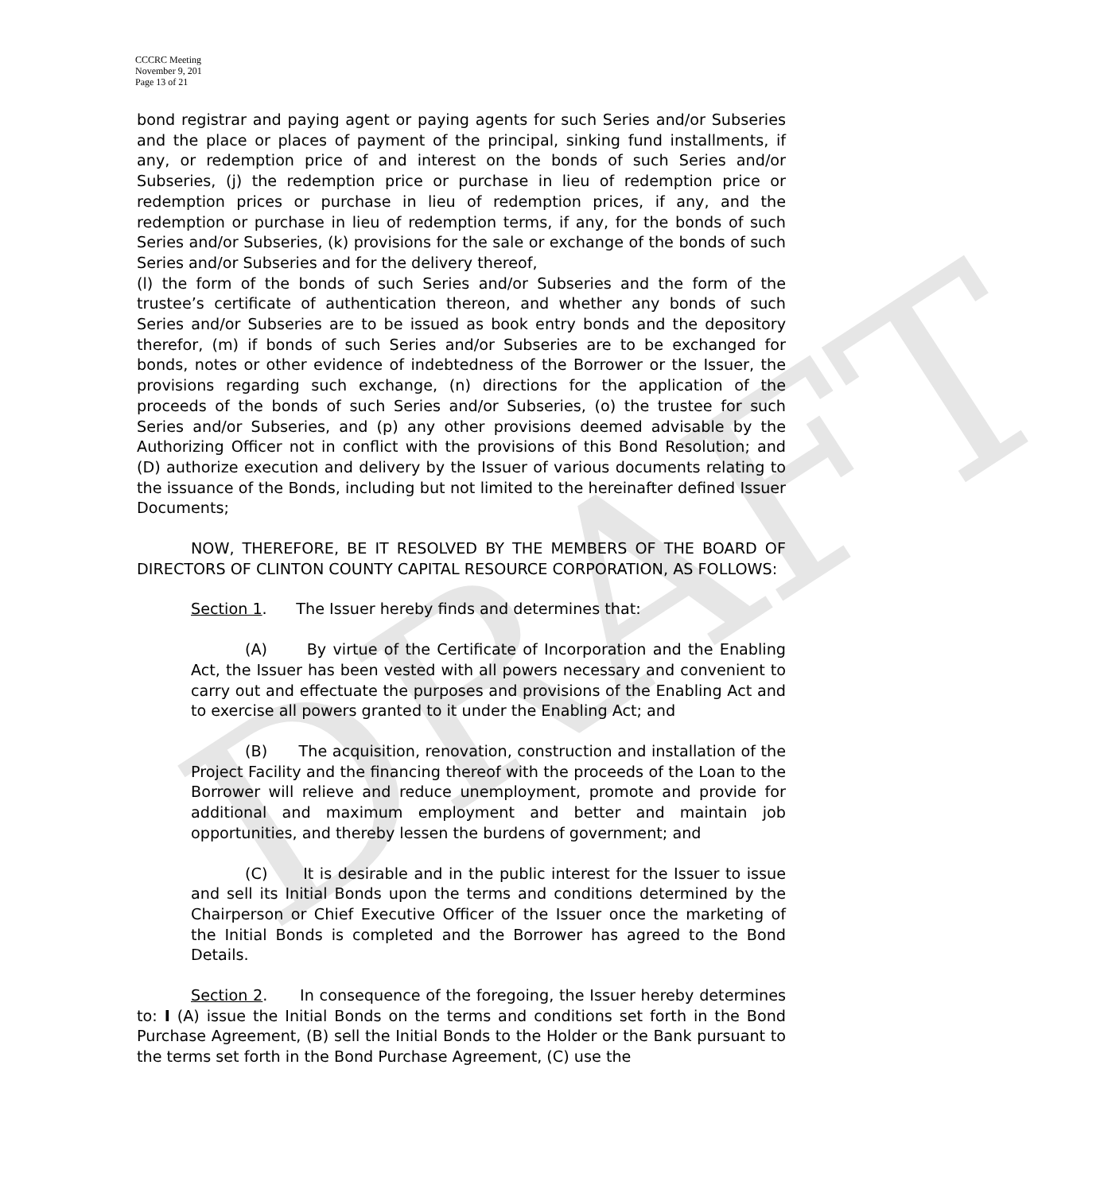DRAFT
CCCRC Meeting
November 9, 201
Page 13 of 21
bond registrar and paying agent or paying agents for such Series and/or Subseries and the place or places of payment of the principal, sinking fund installments, if any, or redemption price of and interest on the bonds of such Series and/or Subseries, (j) the redemption price or purchase in lieu of redemption price or redemption prices or purchase in lieu of redemption prices, if any, and the redemption or purchase in lieu of redemption terms, if any, for the bonds of such Series and/or Subseries, (k) provisions for the sale or exchange of the bonds of such Series and/or Subseries and for the delivery thereof,
(l) the form of the bonds of such Series and/or Subseries and the form of the trustee’s certificate of authentication thereon, and whether any bonds of such Series and/or Subseries are to be issued as book entry bonds and the depository therefor, (m) if bonds of such Series and/or Subseries are to be exchanged for bonds, notes or other evidence of indebtedness of the Borrower or the Issuer, the provisions regarding such exchange, (n) directions for the application of the proceeds of the bonds of such Series and/or Subseries, (o) the trustee for such Series and/or Subseries, and (p) any other provisions deemed advisable by the Authorizing Officer not in conflict with the provisions of this Bond Resolution; and (D) authorize execution and delivery by the Issuer of various documents relating to the issuance of the Bonds, including but not limited to the hereinafter defined Issuer Documents;
NOW, THEREFORE, BE IT RESOLVED BY THE MEMBERS OF THE BOARD OF DIRECTORS OF CLINTON COUNTY CAPITAL RESOURCE CORPORATION, AS FOLLOWS:
Section 1. The Issuer hereby finds and determines that:
(A) By virtue of the Certificate of Incorporation and the Enabling Act, the Issuer has been vested with all powers necessary and convenient to carry out and effectuate the purposes and provisions of the Enabling Act and to exercise all powers granted to it under the Enabling Act; and
(B) The acquisition, renovation, construction and installation of the Project Facility and the financing thereof with the proceeds of the Loan to the Borrower will relieve and reduce unemployment, promote and provide for additional and maximum employment and better and maintain job opportunities, and thereby lessen the burdens of government; and
(C) It is desirable and in the public interest for the Issuer to issue and sell its Initial Bonds upon the terms and conditions determined by the Chairperson or Chief Executive Officer of the Issuer once the marketing of the Initial Bonds is completed and the Borrower has agreed to the Bond Details.
Section 2. In consequence of the foregoing, the Issuer hereby determines to: I (A) issue the Initial Bonds on the terms and conditions set forth in the Bond Purchase Agreement, (B) sell the Initial Bonds to the Holder or the Bank pursuant to the terms set forth in the Bond Purchase Agreement, (C) use the